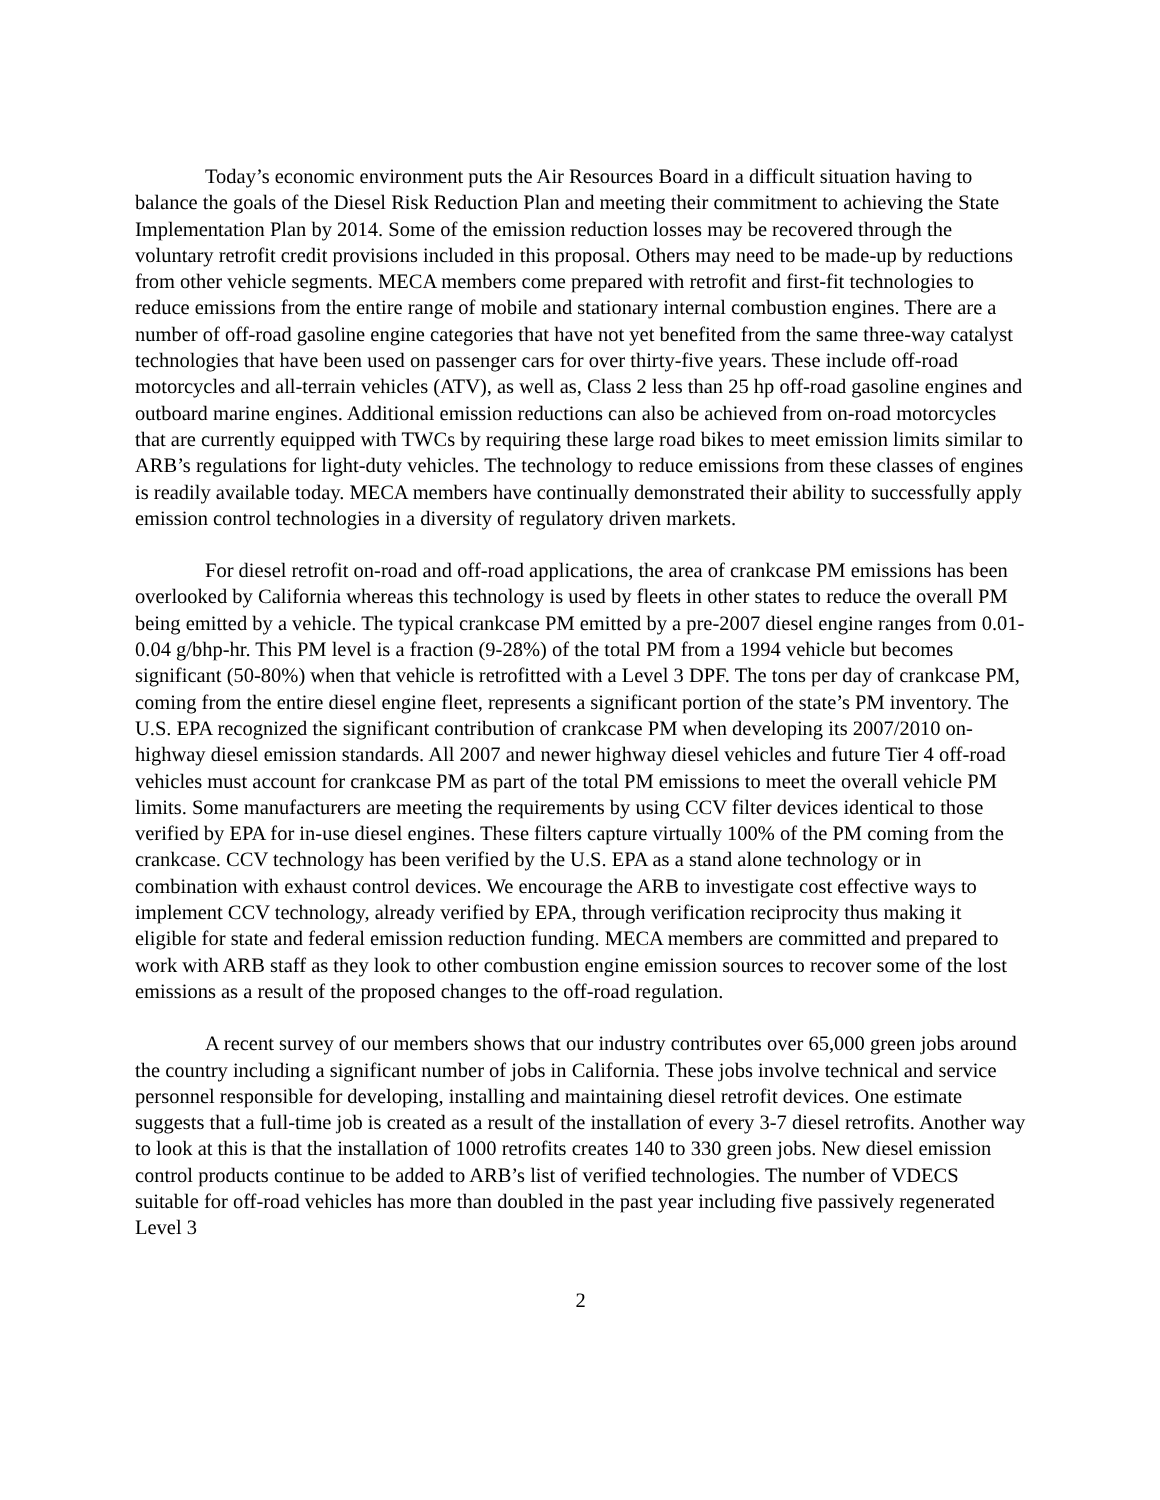Today’s economic environment puts the Air Resources Board in a difficult situation having to balance the goals of the Diesel Risk Reduction Plan and meeting their commitment to achieving the State Implementation Plan by 2014. Some of the emission reduction losses may be recovered through the voluntary retrofit credit provisions included in this proposal. Others may need to be made-up by reductions from other vehicle segments. MECA members come prepared with retrofit and first-fit technologies to reduce emissions from the entire range of mobile and stationary internal combustion engines. There are a number of off-road gasoline engine categories that have not yet benefited from the same three-way catalyst technologies that have been used on passenger cars for over thirty-five years. These include off-road motorcycles and all-terrain vehicles (ATV), as well as, Class 2 less than 25 hp off-road gasoline engines and outboard marine engines. Additional emission reductions can also be achieved from on-road motorcycles that are currently equipped with TWCs by requiring these large road bikes to meet emission limits similar to ARB’s regulations for light-duty vehicles. The technology to reduce emissions from these classes of engines is readily available today. MECA members have continually demonstrated their ability to successfully apply emission control technologies in a diversity of regulatory driven markets.
For diesel retrofit on-road and off-road applications, the area of crankcase PM emissions has been overlooked by California whereas this technology is used by fleets in other states to reduce the overall PM being emitted by a vehicle. The typical crankcase PM emitted by a pre-2007 diesel engine ranges from 0.01-0.04 g/bhp-hr. This PM level is a fraction (9-28%) of the total PM from a 1994 vehicle but becomes significant (50-80%) when that vehicle is retrofitted with a Level 3 DPF. The tons per day of crankcase PM, coming from the entire diesel engine fleet, represents a significant portion of the state’s PM inventory. The U.S. EPA recognized the significant contribution of crankcase PM when developing its 2007/2010 on-highway diesel emission standards. All 2007 and newer highway diesel vehicles and future Tier 4 off-road vehicles must account for crankcase PM as part of the total PM emissions to meet the overall vehicle PM limits. Some manufacturers are meeting the requirements by using CCV filter devices identical to those verified by EPA for in-use diesel engines. These filters capture virtually 100% of the PM coming from the crankcase. CCV technology has been verified by the U.S. EPA as a stand alone technology or in combination with exhaust control devices. We encourage the ARB to investigate cost effective ways to implement CCV technology, already verified by EPA, through verification reciprocity thus making it eligible for state and federal emission reduction funding. MECA members are committed and prepared to work with ARB staff as they look to other combustion engine emission sources to recover some of the lost emissions as a result of the proposed changes to the off-road regulation.
A recent survey of our members shows that our industry contributes over 65,000 green jobs around the country including a significant number of jobs in California. These jobs involve technical and service personnel responsible for developing, installing and maintaining diesel retrofit devices. One estimate suggests that a full-time job is created as a result of the installation of every 3-7 diesel retrofits. Another way to look at this is that the installation of 1000 retrofits creates 140 to 330 green jobs. New diesel emission control products continue to be added to ARB’s list of verified technologies. The number of VDECS suitable for off-road vehicles has more than doubled in the past year including five passively regenerated Level 3
2